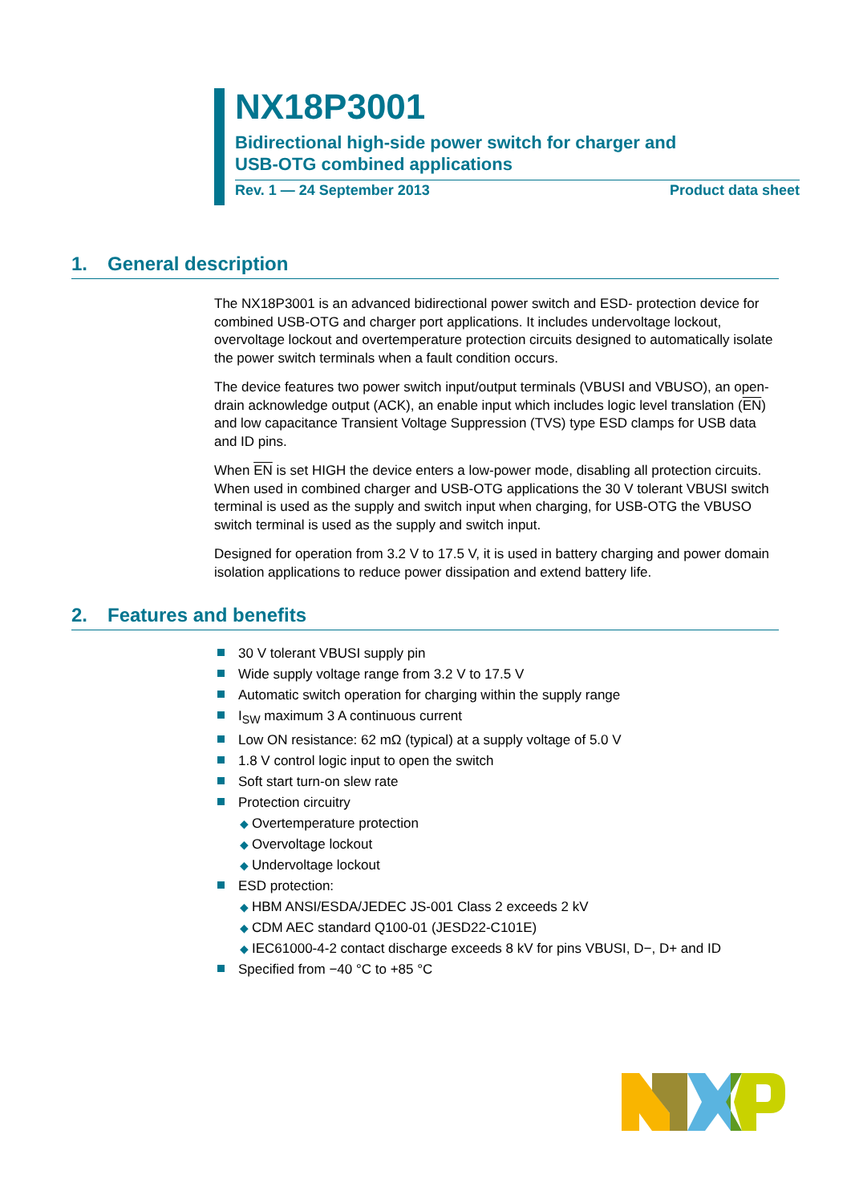NX18P3001
Bidirectional high-side power switch for charger and
USB-OTG combined applications
Rev. 1 — 24 September 2013 Product data sheet
1. General description
The NX18P3001 is an advanced bidirectional power switch and ESD- protection device for combined USB-OTG and charger port applications. It includes undervoltage lockout, overvoltage lockout and overtemperature protection circuits designed to automatically isolate the power switch terminals when a fault condition occurs.
The device features two power switch input/output terminals (VBUSI and VBUSO), an open-drain acknowledge output (ACK), an enable input which includes logic level translation (EN) and low capacitance Transient Voltage Suppression (TVS) type ESD clamps for USB data and ID pins.
When EN is set HIGH the device enters a low-power mode, disabling all protection circuits. When used in combined charger and USB-OTG applications the 30 V tolerant VBUSI switch terminal is used as the supply and switch input when charging, for USB-OTG the VBUSO switch terminal is used as the supply and switch input.
Designed for operation from 3.2 V to 17.5 V, it is used in battery charging and power domain isolation applications to reduce power dissipation and extend battery life.
2. Features and benefits
30 V tolerant VBUSI supply pin
Wide supply voltage range from 3.2 V to 17.5 V
Automatic switch operation for charging within the supply range
I<sub>SW</sub> maximum 3 A continuous current
Low ON resistance: 62 mΩ (typical) at a supply voltage of 5.0 V
1.8 V control logic input to open the switch
Soft start turn-on slew rate
Protection circuitry
◆ Overtemperature protection
◆ Overvoltage lockout
◆ Undervoltage lockout
ESD protection:
◆ HBM ANSI/ESDA/JEDEC JS-001 Class 2 exceeds 2 kV
◆ CDM AEC standard Q100-01 (JESD22-C101E)
◆ IEC61000-4-2 contact discharge exceeds 8 kV for pins VBUSI, D−, D+ and ID
Specified from −40 °C to +85 °C